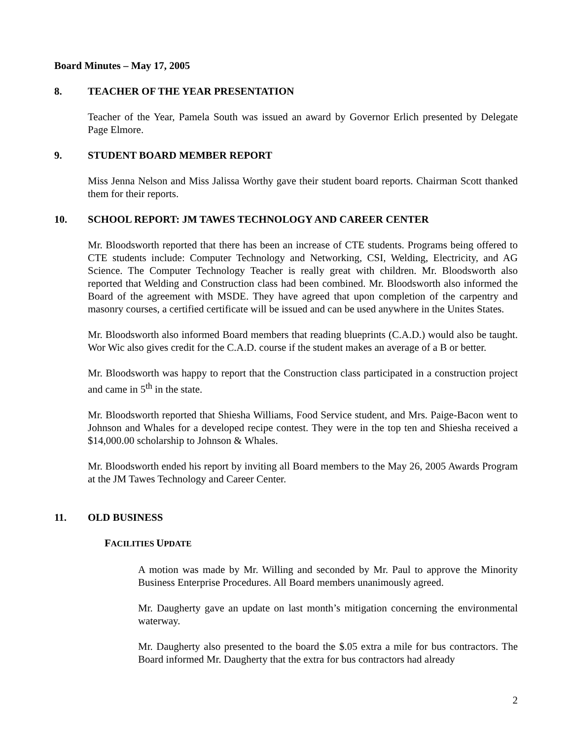Board Minutes – May 17, 2005
8. TEACHER OF THE YEAR PRESENTATION
Teacher of the Year, Pamela South was issued an award by Governor Erlich presented by Delegate Page Elmore.
9. STUDENT BOARD MEMBER REPORT
Miss Jenna Nelson and Miss Jalissa Worthy gave their student board reports. Chairman Scott thanked them for their reports.
10. SCHOOL REPORT: JM TAWES TECHNOLOGY AND CAREER CENTER
Mr. Bloodsworth reported that there has been an increase of CTE students. Programs being offered to CTE students include: Computer Technology and Networking, CSI, Welding, Electricity, and AG Science. The Computer Technology Teacher is really great with children. Mr. Bloodsworth also reported that Welding and Construction class had been combined. Mr. Bloodsworth also informed the Board of the agreement with MSDE. They have agreed that upon completion of the carpentry and masonry courses, a certified certificate will be issued and can be used anywhere in the Unites States.
Mr. Bloodsworth also informed Board members that reading blueprints (C.A.D.) would also be taught. Wor Wic also gives credit for the C.A.D. course if the student makes an average of a B or better.
Mr. Bloodsworth was happy to report that the Construction class participated in a construction project and came in 5<sup>th</sup> in the state.
Mr. Bloodsworth reported that Shiesha Williams, Food Service student, and Mrs. Paige-Bacon went to Johnson and Whales for a developed recipe contest. They were in the top ten and Shiesha received a $14,000.00 scholarship to Johnson & Whales.
Mr. Bloodsworth ended his report by inviting all Board members to the May 26, 2005 Awards Program at the JM Tawes Technology and Career Center.
11. OLD BUSINESS
FACILITIES UPDATE
A motion was made by Mr. Willing and seconded by Mr. Paul to approve the Minority Business Enterprise Procedures. All Board members unanimously agreed.
Mr. Daugherty gave an update on last month’s mitigation concerning the environmental waterway.
Mr. Daugherty also presented to the board the $.05 extra a mile for bus contractors. The Board informed Mr. Daugherty that the extra for bus contractors had already
2